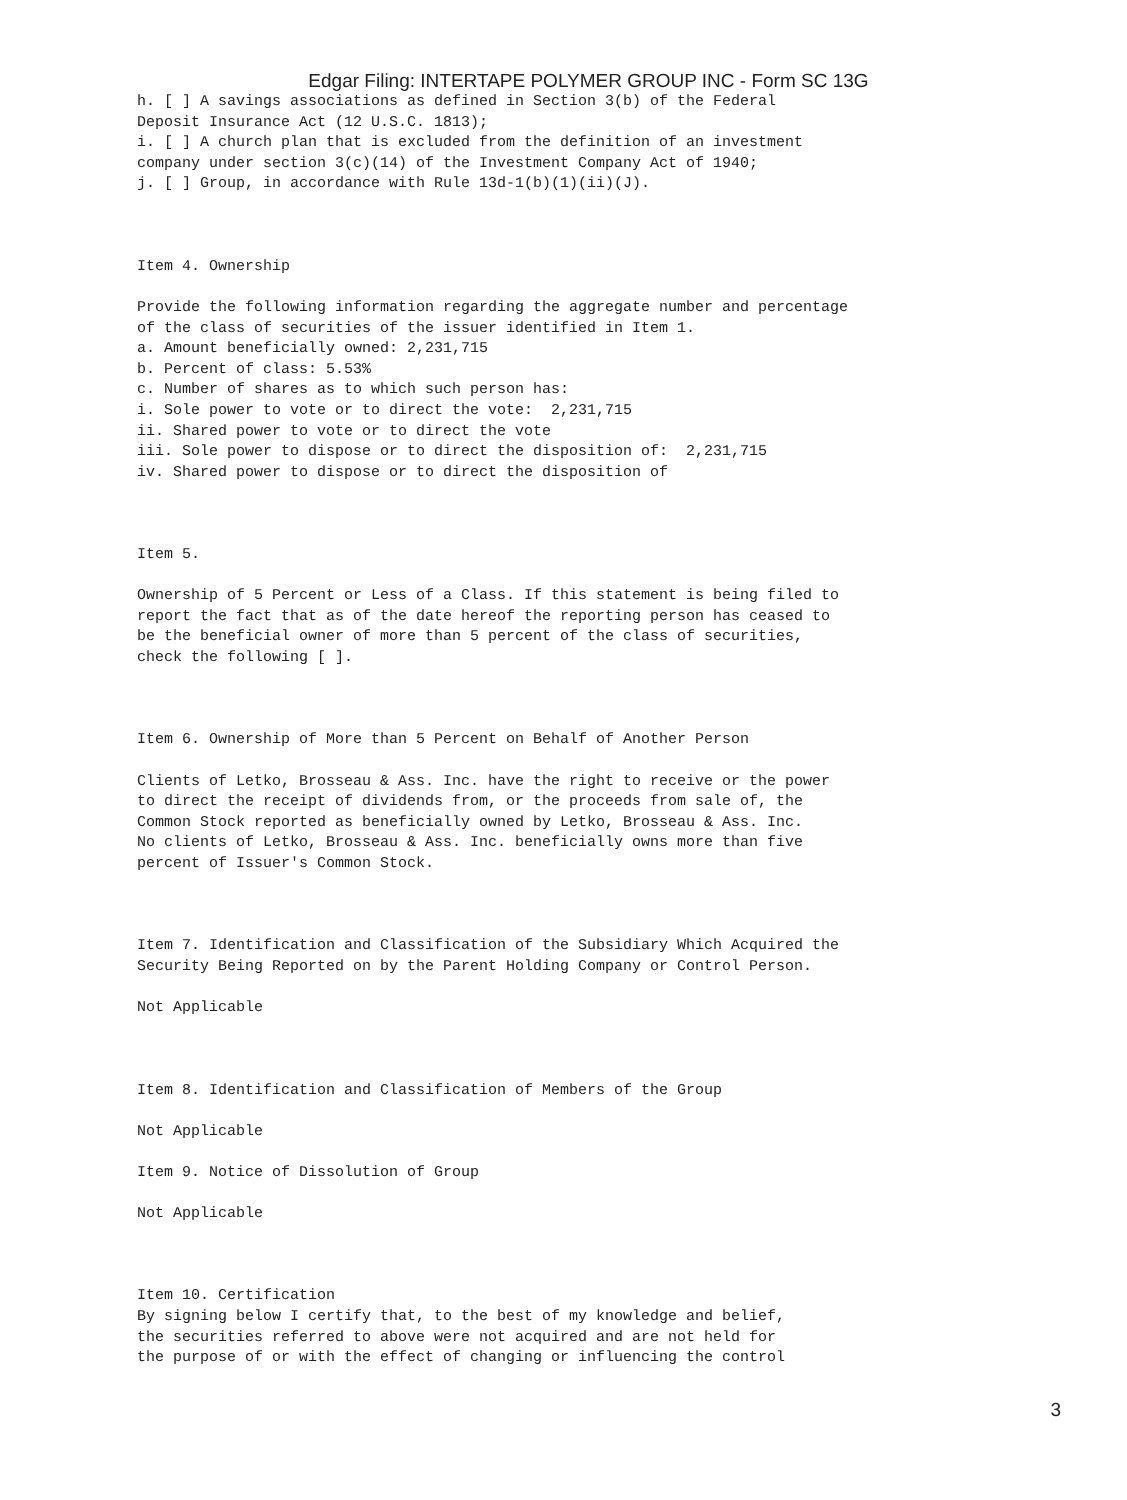Edgar Filing: INTERTAPE POLYMER GROUP INC - Form SC 13G
h. [ ] A savings associations as defined in Section 3(b) of the Federal
Deposit Insurance Act (12 U.S.C. 1813);
i. [ ] A church plan that is excluded from the definition of an investment
company under section 3(c)(14) of the Investment Company Act of 1940;
j. [ ] Group, in accordance with Rule 13d-1(b)(1)(ii)(J).



Item 4. Ownership

Provide the following information regarding the aggregate number and percentage
of the class of securities of the issuer identified in Item 1.
a. Amount beneficially owned: 2,231,715
b. Percent of class: 5.53%
c. Number of shares as to which such person has:
i. Sole power to vote or to direct the vote:  2,231,715
ii. Shared power to vote or to direct the vote
iii. Sole power to dispose or to direct the disposition of:  2,231,715
iv. Shared power to dispose or to direct the disposition of



Item 5.

Ownership of 5 Percent or Less of a Class. If this statement is being filed to
report the fact that as of the date hereof the reporting person has ceased to
be the beneficial owner of more than 5 percent of the class of securities,
check the following [ ].



Item 6. Ownership of More than 5 Percent on Behalf of Another Person

Clients of Letko, Brosseau & Ass. Inc. have the right to receive or the power
to direct the receipt of dividends from, or the proceeds from sale of, the
Common Stock reported as beneficially owned by Letko, Brosseau & Ass. Inc.
No clients of Letko, Brosseau & Ass. Inc. beneficially owns more than five
percent of Issuer's Common Stock.



Item 7. Identification and Classification of the Subsidiary Which Acquired the
Security Being Reported on by the Parent Holding Company or Control Person.

Not Applicable



Item 8. Identification and Classification of Members of the Group

Not Applicable

Item 9. Notice of Dissolution of Group

Not Applicable



Item 10. Certification
By signing below I certify that, to the best of my knowledge and belief,
the securities referred to above were not acquired and are not held for
the purpose of or with the effect of changing or influencing the control
3